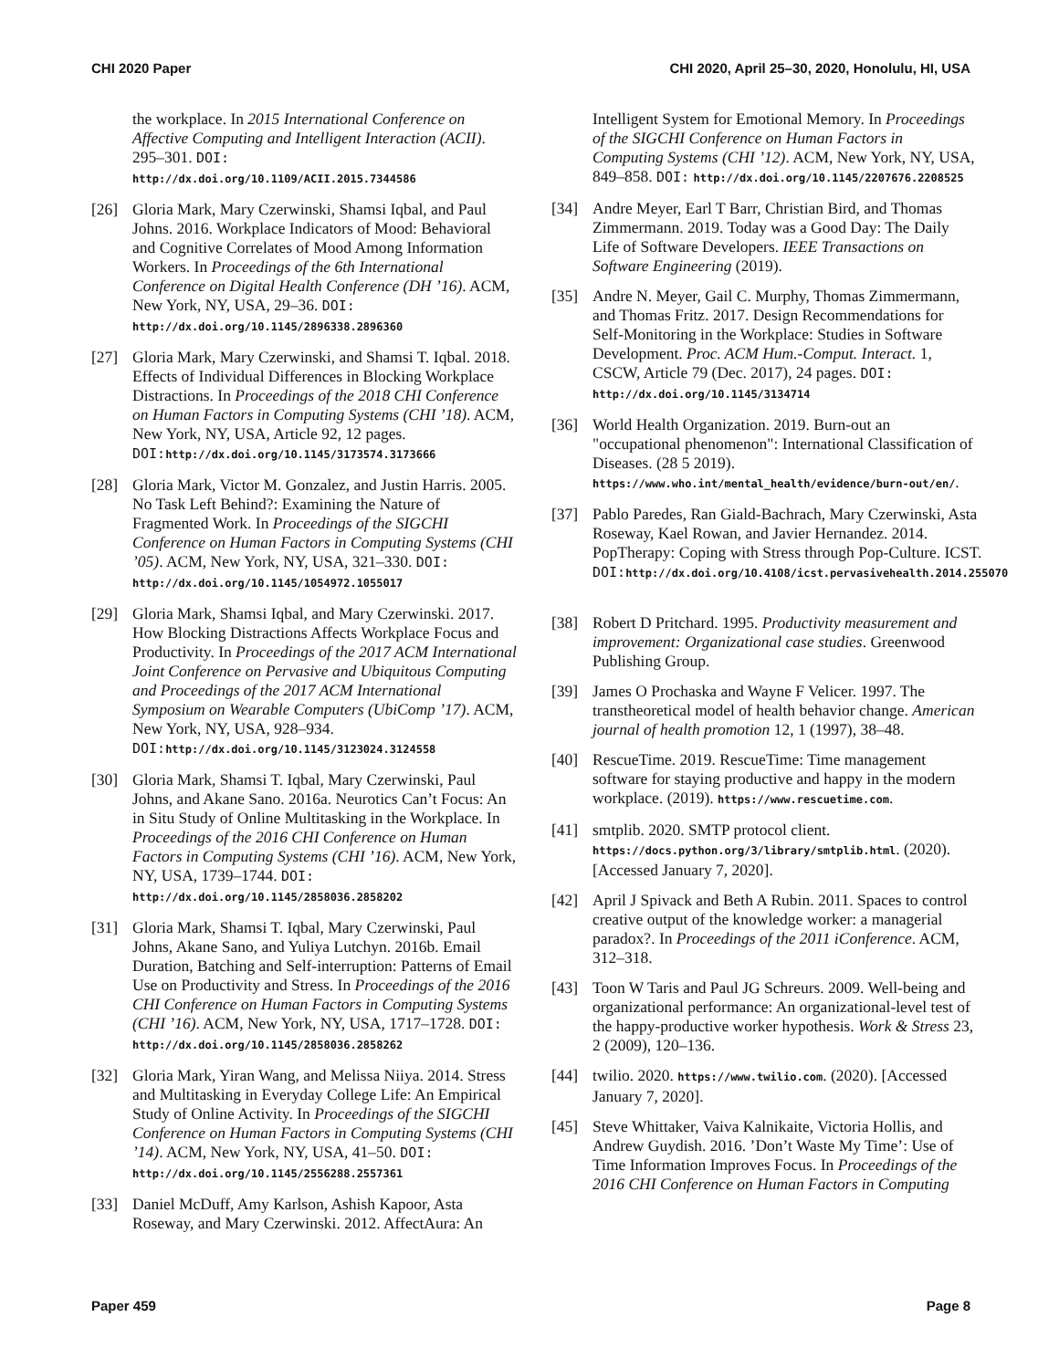CHI 2020 Paper CHI 2020, April 25–30, 2020, Honolulu, HI, USA
the workplace. In 2015 International Conference on Affective Computing and Intelligent Interaction (ACII). 295–301. DOI: http://dx.doi.org/10.1109/ACII.2015.7344586
[26] Gloria Mark, Mary Czerwinski, Shamsi Iqbal, and Paul Johns. 2016. Workplace Indicators of Mood: Behavioral and Cognitive Correlates of Mood Among Information Workers. In Proceedings of the 6th International Conference on Digital Health Conference (DH ’16). ACM, New York, NY, USA, 29–36. DOI: http://dx.doi.org/10.1145/2896338.2896360
[27] Gloria Mark, Mary Czerwinski, and Shamsi T. Iqbal. 2018. Effects of Individual Differences in Blocking Workplace Distractions. In Proceedings of the 2018 CHI Conference on Human Factors in Computing Systems (CHI ’18). ACM, New York, NY, USA, Article 92, 12 pages. DOI: http://dx.doi.org/10.1145/3173574.3173666
[28] Gloria Mark, Victor M. Gonzalez, and Justin Harris. 2005. No Task Left Behind?: Examining the Nature of Fragmented Work. In Proceedings of the SIGCHI Conference on Human Factors in Computing Systems (CHI ’05). ACM, New York, NY, USA, 321–330. DOI: http://dx.doi.org/10.1145/1054972.1055017
[29] Gloria Mark, Shamsi Iqbal, and Mary Czerwinski. 2017. How Blocking Distractions Affects Workplace Focus and Productivity. In Proceedings of the 2017 ACM International Joint Conference on Pervasive and Ubiquitous Computing and Proceedings of the 2017 ACM International Symposium on Wearable Computers (UbiComp ’17). ACM, New York, NY, USA, 928–934. DOI: http://dx.doi.org/10.1145/3123024.3124558
[30] Gloria Mark, Shamsi T. Iqbal, Mary Czerwinski, Paul Johns, and Akane Sano. 2016a. Neurotics Can’t Focus: An in Situ Study of Online Multitasking in the Workplace. In Proceedings of the 2016 CHI Conference on Human Factors in Computing Systems (CHI ’16). ACM, New York, NY, USA, 1739–1744. DOI: http://dx.doi.org/10.1145/2858036.2858202
[31] Gloria Mark, Shamsi T. Iqbal, Mary Czerwinski, Paul Johns, Akane Sano, and Yuliya Lutchyn. 2016b. Email Duration, Batching and Self-interruption: Patterns of Email Use on Productivity and Stress. In Proceedings of the 2016 CHI Conference on Human Factors in Computing Systems (CHI ’16). ACM, New York, NY, USA, 1717–1728. DOI: http://dx.doi.org/10.1145/2858036.2858262
[32] Gloria Mark, Yiran Wang, and Melissa Niiya. 2014. Stress and Multitasking in Everyday College Life: An Empirical Study of Online Activity. In Proceedings of the SIGCHI Conference on Human Factors in Computing Systems (CHI ’14). ACM, New York, NY, USA, 41–50. DOI: http://dx.doi.org/10.1145/2556288.2557361
[33] Daniel McDuff, Amy Karlson, Ashish Kapoor, Asta Roseway, and Mary Czerwinski. 2012. AffectAura: An
Intelligent System for Emotional Memory. In Proceedings of the SIGCHI Conference on Human Factors in Computing Systems (CHI ’12). ACM, New York, NY, USA, 849–858. DOI: http://dx.doi.org/10.1145/2207676.2208525
[34] Andre Meyer, Earl T Barr, Christian Bird, and Thomas Zimmermann. 2019. Today was a Good Day: The Daily Life of Software Developers. IEEE Transactions on Software Engineering (2019).
[35] Andre N. Meyer, Gail C. Murphy, Thomas Zimmermann, and Thomas Fritz. 2017. Design Recommendations for Self-Monitoring in the Workplace: Studies in Software Development. Proc. ACM Hum.-Comput. Interact. 1, CSCW, Article 79 (Dec. 2017), 24 pages. DOI: http://dx.doi.org/10.1145/3134714
[36] World Health Organization. 2019. Burn-out an "occupational phenomenon": International Classification of Diseases. (28 5 2019). https://www.who.int/mental_health/evidence/burn-out/en/.
[37] Pablo Paredes, Ran Giald-Bachrach, Mary Czerwinski, Asta Roseway, Kael Rowan, and Javier Hernandez. 2014. PopTherapy: Coping with Stress through Pop-Culture. ICST. DOI: http://dx.doi.org/10.4108/icst.pervasivehealth.2014.255070
[38] Robert D Pritchard. 1995. Productivity measurement and improvement: Organizational case studies. Greenwood Publishing Group.
[39] James O Prochaska and Wayne F Velicer. 1997. The transtheoretical model of health behavior change. American journal of health promotion 12, 1 (1997), 38–48.
[40] RescueTime. 2019. RescueTime: Time management software for staying productive and happy in the modern workplace. (2019). https://www.rescuetime.com.
[41] smtplib. 2020. SMTP protocol client. https://docs.python.org/3/library/smtplib.html. (2020). [Accessed January 7, 2020].
[42] April J Spivack and Beth A Rubin. 2011. Spaces to control creative output of the knowledge worker: a managerial paradox?. In Proceedings of the 2011 iConference. ACM, 312–318.
[43] Toon W Taris and Paul JG Schreurs. 2009. Well-being and organizational performance: An organizational-level test of the happy-productive worker hypothesis. Work & Stress 23, 2 (2009), 120–136.
[44] twilio. 2020. https://www.twilio.com. (2020). [Accessed January 7, 2020].
[45] Steve Whittaker, Vaiva Kalnikaite, Victoria Hollis, and Andrew Guydish. 2016. ’Don’t Waste My Time’: Use of Time Information Improves Focus. In Proceedings of the 2016 CHI Conference on Human Factors in Computing
Paper 459 Page 8